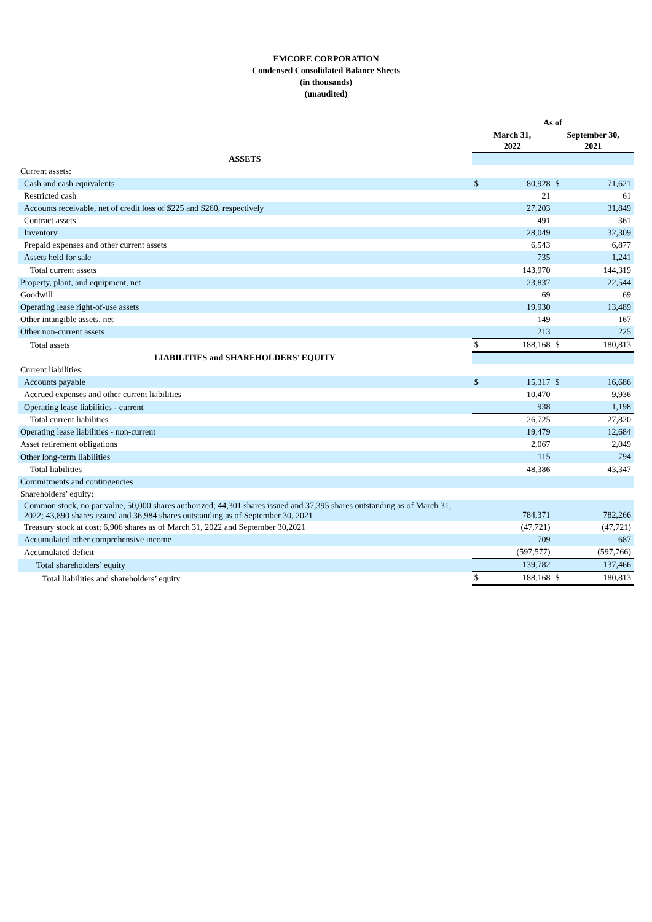EMCORE CORPORATION
Condensed Consolidated Balance Sheets
(in thousands)
(unaudited)
| | As of | | | |
| --- | --- | --- | --- | --- |
| | March 31, 2022 | | September 30, 2021 | |
| ASSETS | | | | |
| Current assets: | | | | |
| Cash and cash equivalents | $ | 80,928 | $ | 71,621 |
| Restricted cash | | 21 | | 61 |
| Accounts receivable, net of credit loss of $225 and $260, respectively | | 27,203 | | 31,849 |
| Contract assets | | 491 | | 361 |
| Inventory | | 28,049 | | 32,309 |
| Prepaid expenses and other current assets | | 6,543 | | 6,877 |
| Assets held for sale | | 735 | | 1,241 |
| Total current assets | | 143,970 | | 144,319 |
| Property, plant, and equipment, net | | 23,837 | | 22,544 |
| Goodwill | | 69 | | 69 |
| Operating lease right-of-use assets | | 19,930 | | 13,489 |
| Other intangible assets, net | | 149 | | 167 |
| Other non-current assets | | 213 | | 225 |
| Total assets | $ | 188,168 | $ | 180,813 |
| LIABILITIES and SHAREHOLDERS’ EQUITY | | | | |
| Current liabilities: | | | | |
| Accounts payable | $ | 15,317 | $ | 16,686 |
| Accrued expenses and other current liabilities | | 10,470 | | 9,936 |
| Operating lease liabilities - current | | 938 | | 1,198 |
| Total current liabilities | | 26,725 | | 27,820 |
| Operating lease liabilities - non-current | | 19,479 | | 12,684 |
| Asset retirement obligations | | 2,067 | | 2,049 |
| Other long-term liabilities | | 115 | | 794 |
| Total liabilities | | 48,386 | | 43,347 |
| Commitments and contingencies | | | | |
| Shareholders’ equity: | | | | |
| Common stock, no par value, 50,000 shares authorized; 44,301 shares issued and 37,395 shares outstanding as of March 31, 2022; 43,890 shares issued and 36,984 shares outstanding as of September 30, 2021 | | 784,371 | | 782,266 |
| Treasury stock at cost; 6,906 shares as of March 31, 2022 and September 30,2021 | | (47,721) | | (47,721) |
| Accumulated other comprehensive income | | 709 | | 687 |
| Accumulated deficit | | (597,577) | | (597,766) |
| Total shareholders’ equity | | 139,782 | | 137,466 |
| Total liabilities and shareholders’ equity | $ | 188,168 | $ | 180,813 |